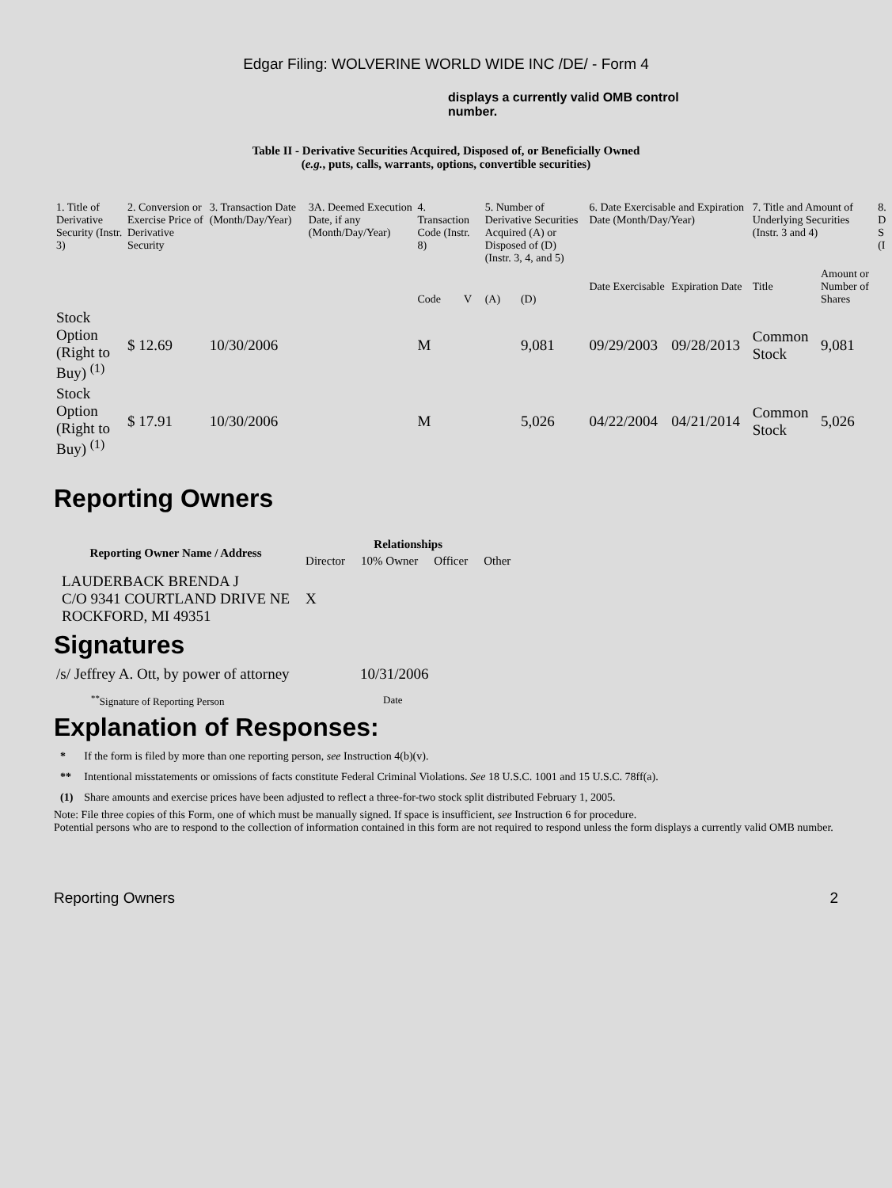Edgar Filing: WOLVERINE WORLD WIDE INC /DE/ - Form 4
displays a currently valid OMB control number.
Table II - Derivative Securities Acquired, Disposed of, or Beneficially Owned
(e.g., puts, calls, warrants, options, convertible securities)
| 1. Title of Derivative Security (Instr. 3) | 2. Conversion or Exercise Price of Derivative Security | 3. Transaction Date (Month/Day/Year) | 3A. Deemed Execution Date, if any (Month/Day/Year) | 4. Transaction Code (Instr. 8) | | 5. Number of Derivative Securities Acquired (A) or Disposed of (D) (Instr. 3, 4, and 5) | | 6. Date Exercisable and Expiration Date (Month/Day/Year) | | 7. Title and Amount of Underlying Securities (Instr. 3 and 4) | | 8. D S (I |
| | | | | Code | V | (A) | (D) | Date Exercisable | Expiration Date | Title | Amount or Number of Shares | |
| Stock Option (Right to Buy) <sup>(1)</sup> | $ 12.69 | 10/30/2006 | | M | | | 9,081 | 09/29/2003 | 09/28/2013 | Common Stock | 9,081 | |
| Stock Option (Right to Buy) <sup>(1)</sup> | $ 17.91 | 10/30/2006 | | M | | | 5,026 | 04/22/2004 | 04/21/2014 | Common Stock | 5,026 | |
Reporting Owners
| Reporting Owner Name / Address | Relationships | | | |
| --- | --- | --- | --- | --- |
| | Director | 10% Owner | Officer | Other |
| LAUDERBACK BRENDA J C/O 9341 COURTLAND DRIVE NE ROCKFORD, MI 49351 | X | | | |
Signatures
| /s/ Jeffrey A. Ott, by power of attorney | 10/31/2006 |
| <sup>**</sup> Signature of Reporting Person | Date |
Explanation of Responses:
| * | If the form is filed by more than one reporting person, see Instruction 4(b)(v). |
| ** | Intentional misstatements or omissions of facts constitute Federal Criminal Violations. See 18 U.S.C. 1001 and 15 U.S.C. 78ff(a). |
| (1) | Share amounts and exercise prices have been adjusted to reflect a three-for-two stock split distributed February 1, 2005. |
Note: File three copies of this Form, one of which must be manually signed. If space is insufficient, see Instruction 6 for procedure.
Potential persons who are to respond to the collection of information contained in this form are not required to respond unless the form displays a currently valid OMB number.
Reporting Owners 2